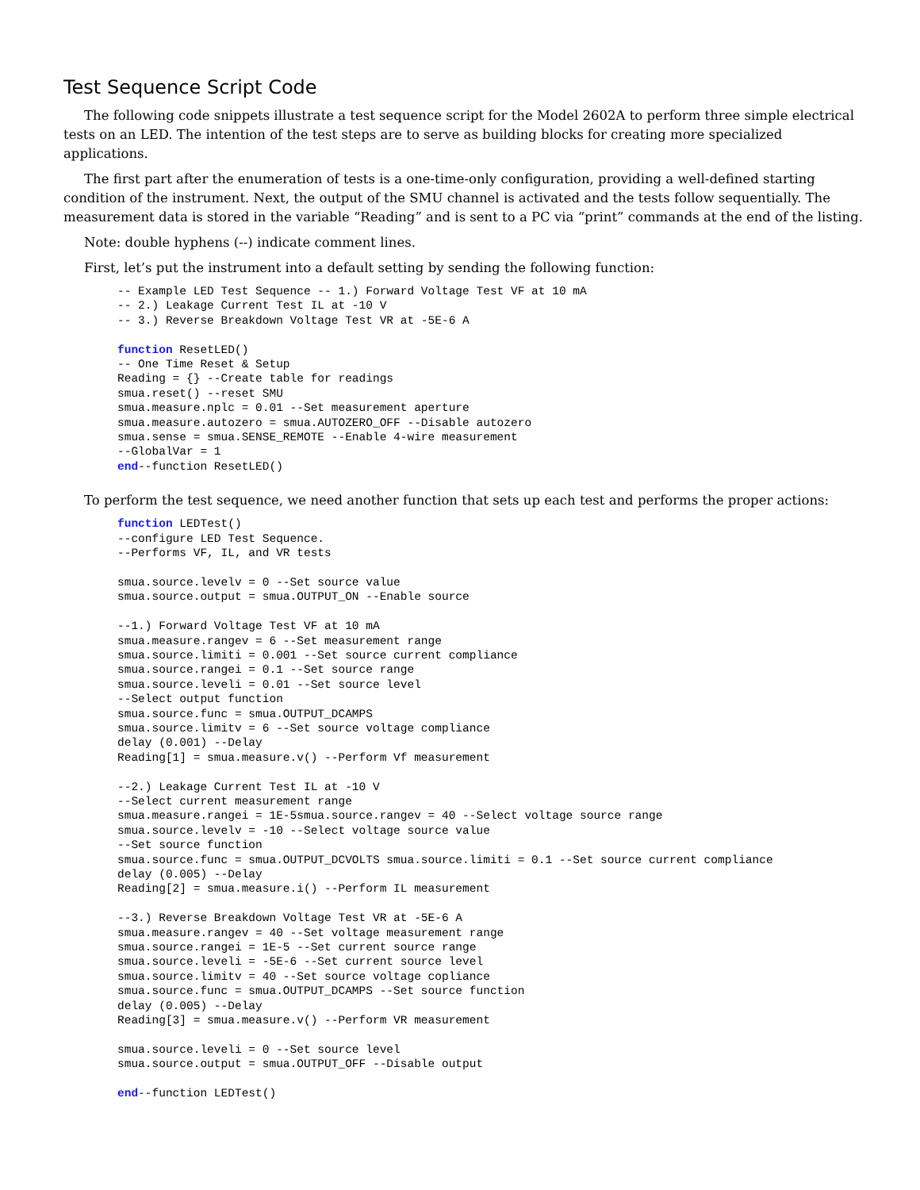Test Sequence Script Code
The following code snippets illustrate a test sequence script for the Model 2602A to perform three simple electrical tests on an LED. The intention of the test steps are to serve as building blocks for creating more specialized applications.
The first part after the enumeration of tests is a one-time-only configuration, providing a well-defined starting condition of the instrument. Next, the output of the SMU channel is activated and the tests follow sequentially. The measurement data is stored in the variable “Reading” and is sent to a PC via “print” commands at the end of the listing.
Note: double hyphens (--) indicate comment lines.
First, let’s put the instrument into a default setting by sending the following function:
-- Example LED Test Sequence -- 1.) Forward Voltage Test VF at 10 mA
-- 2.) Leakage Current Test IL at -10 V
-- 3.) Reverse Breakdown Voltage Test VR at -5E-6 A

function ResetLED()
-- One Time Reset & Setup
Reading = {} --Create table for readings
smua.reset() --reset SMU
smua.measure.nplc = 0.01 --Set measurement aperture
smua.measure.autozero = smua.AUTOZERO_OFF --Disable autozero
smua.sense = smua.SENSE_REMOTE --Enable 4-wire measurement
--GlobalVar = 1
end--function ResetLED()
To perform the test sequence, we need another function that sets up each test and performs the proper actions:
function LEDTest()
--configure LED Test Sequence.
--Performs VF, IL, and VR tests

smua.source.levelv = 0 --Set source value
smua.source.output = smua.OUTPUT_ON --Enable source

--1.) Forward Voltage Test VF at 10 mA
smua.measure.rangev = 6 --Set measurement range
smua.source.limiti = 0.001 --Set source current compliance
smua.source.rangei = 0.1 --Set source range
smua.source.leveli = 0.01 --Set source level
--Select output function
smua.source.func = smua.OUTPUT_DCAMPS
smua.source.limitv = 6 --Set source voltage compliance
delay (0.001) --Delay
Reading[1] = smua.measure.v() --Perform Vf measurement

--2.) Leakage Current Test IL at -10 V
--Select current measurement range
smua.measure.rangei = 1E-5smua.source.rangev = 40 --Select voltage source range
smua.source.levelv = -10 --Select voltage source value
--Set source function
smua.source.func = smua.OUTPUT_DCVOLTS smua.source.limiti = 0.1 --Set source current compliance
delay (0.005) --Delay
Reading[2] = smua.measure.i() --Perform IL measurement

--3.) Reverse Breakdown Voltage Test VR at -5E-6 A
smua.measure.rangev = 40 --Set voltage measurement range
smua.source.rangei = 1E-5 --Set current source range
smua.source.leveli = -5E-6 --Set current source level
smua.source.limitv = 40 --Set source voltage copliance
smua.source.func = smua.OUTPUT_DCAMPS --Set source function
delay (0.005) --Delay
Reading[3] = smua.measure.v() --Perform VR measurement

smua.source.leveli = 0 --Set source level
smua.source.output = smua.OUTPUT_OFF --Disable output

end--function LEDTest()